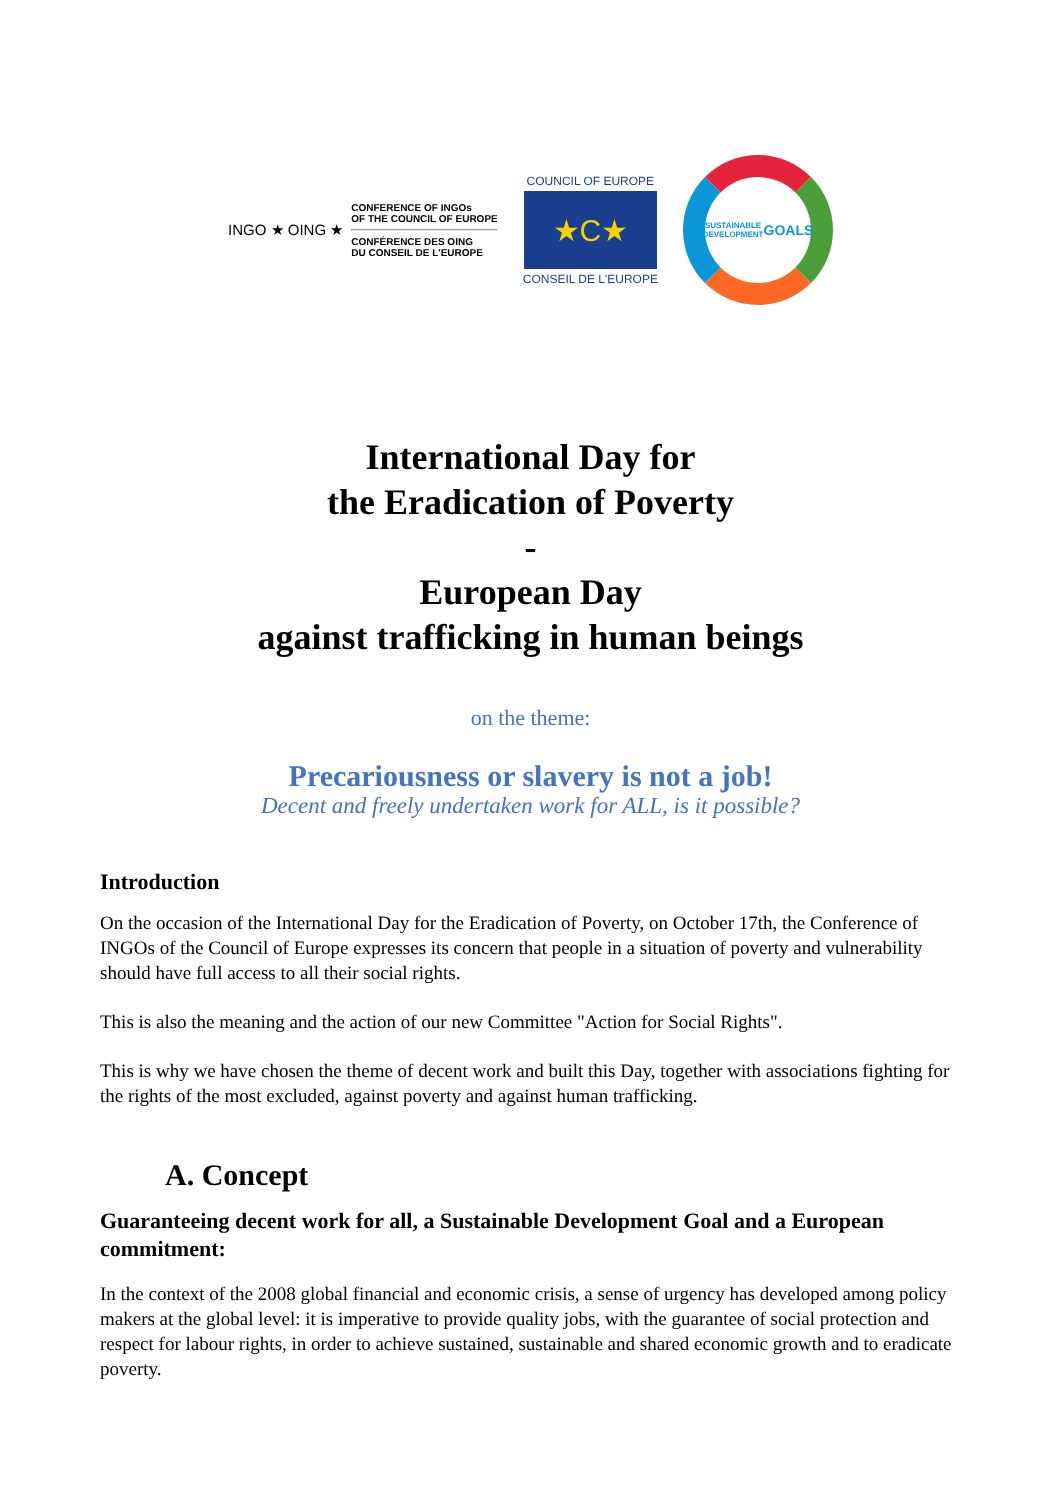INGO ★ OING ★
CONFERENCE OF INGOs
OF THE COUNCIL OF EUROPE
CONFÉRENCE DES OING
DU CONSEIL DE L'EUROPE
COUNCIL OF EUROPE
★C★
CONSEIL DE L'EUROPE
SUSTAINABLE
DEVELOPMENT
GOALS
International Day for
the Eradication of Poverty
-
European Day
against trafficking in human beings
on the theme:
Precariousness or slavery is not a job!
Decent and freely undertaken work for ALL, is it possible?
Introduction
On the occasion of the International Day for the Eradication of Poverty, on October 17th, the Conference of INGOs of the Council of Europe expresses its concern that people in a situation of poverty and vulnerability should have full access to all their social rights.
This is also the meaning and the action of our new Committee "Action for Social Rights".
This is why we have chosen the theme of decent work and built this Day, together with associations fighting for the rights of the most excluded, against poverty and against human trafficking.
A. Concept
Guaranteeing decent work for all, a Sustainable Development Goal and a European commitment:
In the context of the 2008 global financial and economic crisis, a sense of urgency has developed among policy makers at the global level: it is imperative to provide quality jobs, with the guarantee of social protection and respect for labour rights, in order to achieve sustained, sustainable and shared economic growth and to eradicate poverty.